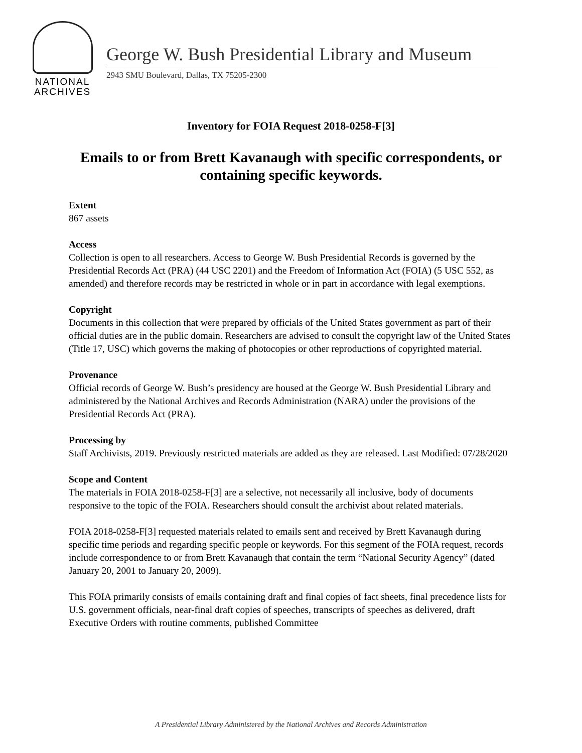NATIONAL
ARCHIVES
George W. Bush Presidential Library and Museum
2943 SMU Boulevard, Dallas, TX 75205-2300
Inventory for FOIA Request 2018-0258-F[3]
Emails to or from Brett Kavanaugh with specific correspondents, or containing specific keywords.
Extent
867 assets
Access
Collection is open to all researchers. Access to George W. Bush Presidential Records is governed by the Presidential Records Act (PRA) (44 USC 2201) and the Freedom of Information Act (FOIA) (5 USC 552, as amended) and therefore records may be restricted in whole or in part in accordance with legal exemptions.
Copyright
Documents in this collection that were prepared by officials of the United States government as part of their official duties are in the public domain. Researchers are advised to consult the copyright law of the United States (Title 17, USC) which governs the making of photocopies or other reproductions of copyrighted material.
Provenance
Official records of George W. Bush’s presidency are housed at the George W. Bush Presidential Library and administered by the National Archives and Records Administration (NARA) under the provisions of the Presidential Records Act (PRA).
Processing by
Staff Archivists, 2019. Previously restricted materials are added as they are released. Last Modified: 07/28/2020
Scope and Content
The materials in FOIA 2018-0258-F[3] are a selective, not necessarily all inclusive, body of documents responsive to the topic of the FOIA. Researchers should consult the archivist about related materials.
FOIA 2018-0258-F[3] requested materials related to emails sent and received by Brett Kavanaugh during specific time periods and regarding specific people or keywords. For this segment of the FOIA request, records include correspondence to or from Brett Kavanaugh that contain the term “National Security Agency” (dated January 20, 2001 to January 20, 2009).
This FOIA primarily consists of emails containing draft and final copies of fact sheets, final precedence lists for U.S. government officials, near-final draft copies of speeches, transcripts of speeches as delivered, draft Executive Orders with routine comments, published Committee
A Presidential Library Administered by the National Archives and Records Administration